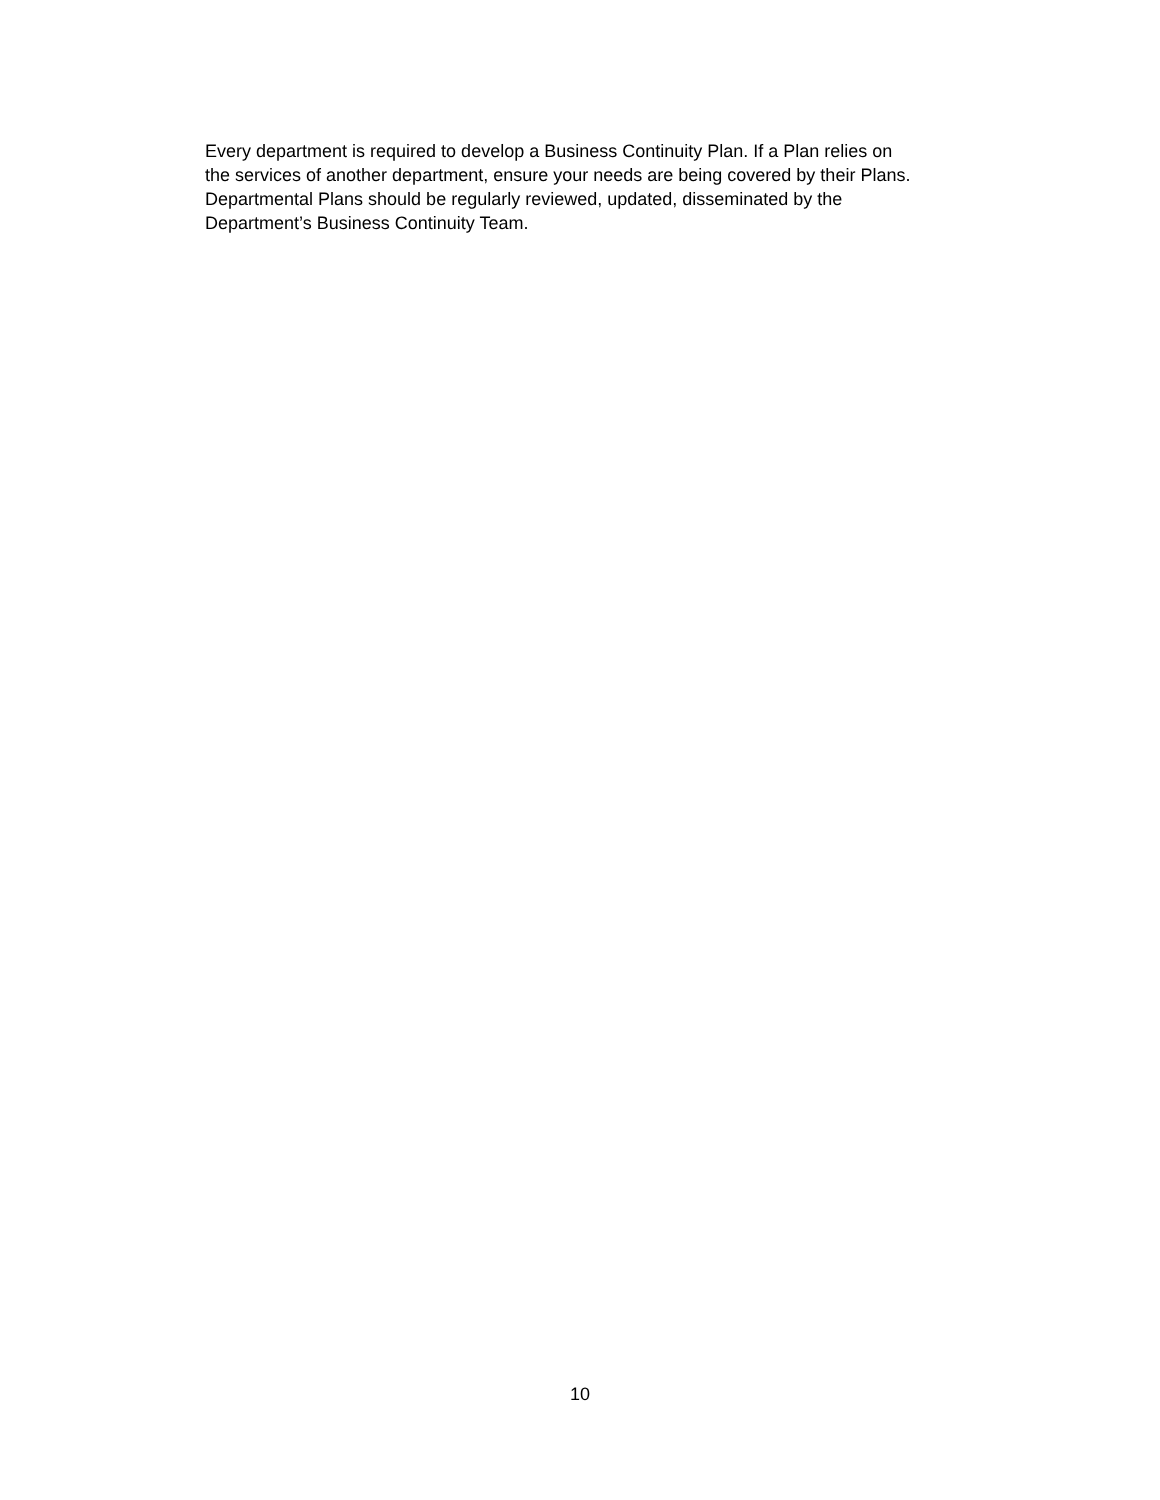Every department is required to develop a Business Continuity Plan. If a Plan relies on
the services of another department, ensure your needs are being covered by their Plans.
Departmental Plans should be regularly reviewed, updated, disseminated by the
Department’s Business Continuity Team.
10